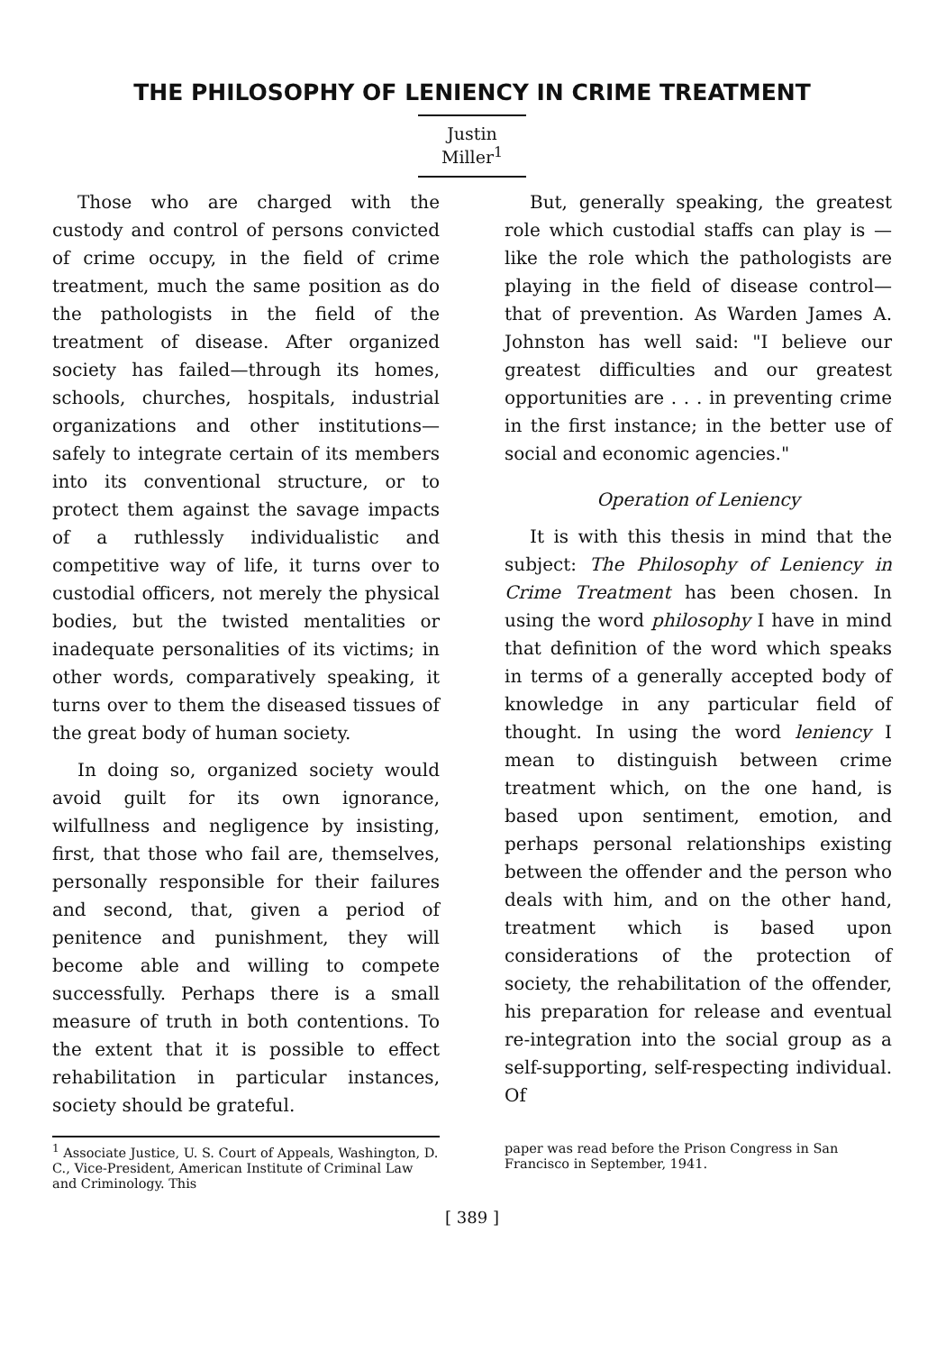THE PHILOSOPHY OF LENIENCY IN CRIME TREATMENT
Justin Miller<sup>1</sup>
Those who are charged with the custody and control of persons convicted of crime occupy, in the field of crime treatment, much the same position as do the pathologists in the field of the treatment of disease. After organized society has failed—through its homes, schools, churches, hospitals, industrial organizations and other institutions—safely to integrate certain of its members into its conventional structure, or to protect them against the savage impacts of a ruthlessly individualistic and competitive way of life, it turns over to custodial officers, not merely the physical bodies, but the twisted mentalities or inadequate personalities of its victims; in other words, comparatively speaking, it turns over to them the diseased tissues of the great body of human society.
In doing so, organized society would avoid guilt for its own ignorance, wilfullness and negligence by insisting, first, that those who fail are, themselves, personally responsible for their failures and second, that, given a period of penitence and punishment, they will become able and willing to compete successfully. Perhaps there is a small measure of truth in both contentions. To the extent that it is possible to effect rehabilitation in particular instances, society should be grateful.
But, generally speaking, the greatest role which custodial staffs can play is —like the role which the pathologists are playing in the field of disease control—that of prevention. As Warden James A. Johnston has well said: "I believe our greatest difficulties and our greatest opportunities are . . . in preventing crime in the first instance; in the better use of social and economic agencies."
Operation of Leniency
It is with this thesis in mind that the subject: The Philosophy of Leniency in Crime Treatment has been chosen. In using the word philosophy I have in mind that definition of the word which speaks in terms of a generally accepted body of knowledge in any particular field of thought. In using the word leniency I mean to distinguish between crime treatment which, on the one hand, is based upon sentiment, emotion, and perhaps personal relationships existing between the offender and the person who deals with him, and on the other hand, treatment which is based upon considerations of the protection of society, the rehabilitation of the offender, his preparation for release and eventual re-integration into the social group as a self-supporting, self-respecting individual. Of
<sup>1</sup> Associate Justice, U. S. Court of Appeals, Washington, D. C., Vice-President, American Institute of Criminal Law and Criminology. This
paper was read before the Prison Congress in San Francisco in September, 1941.
[ 389 ]